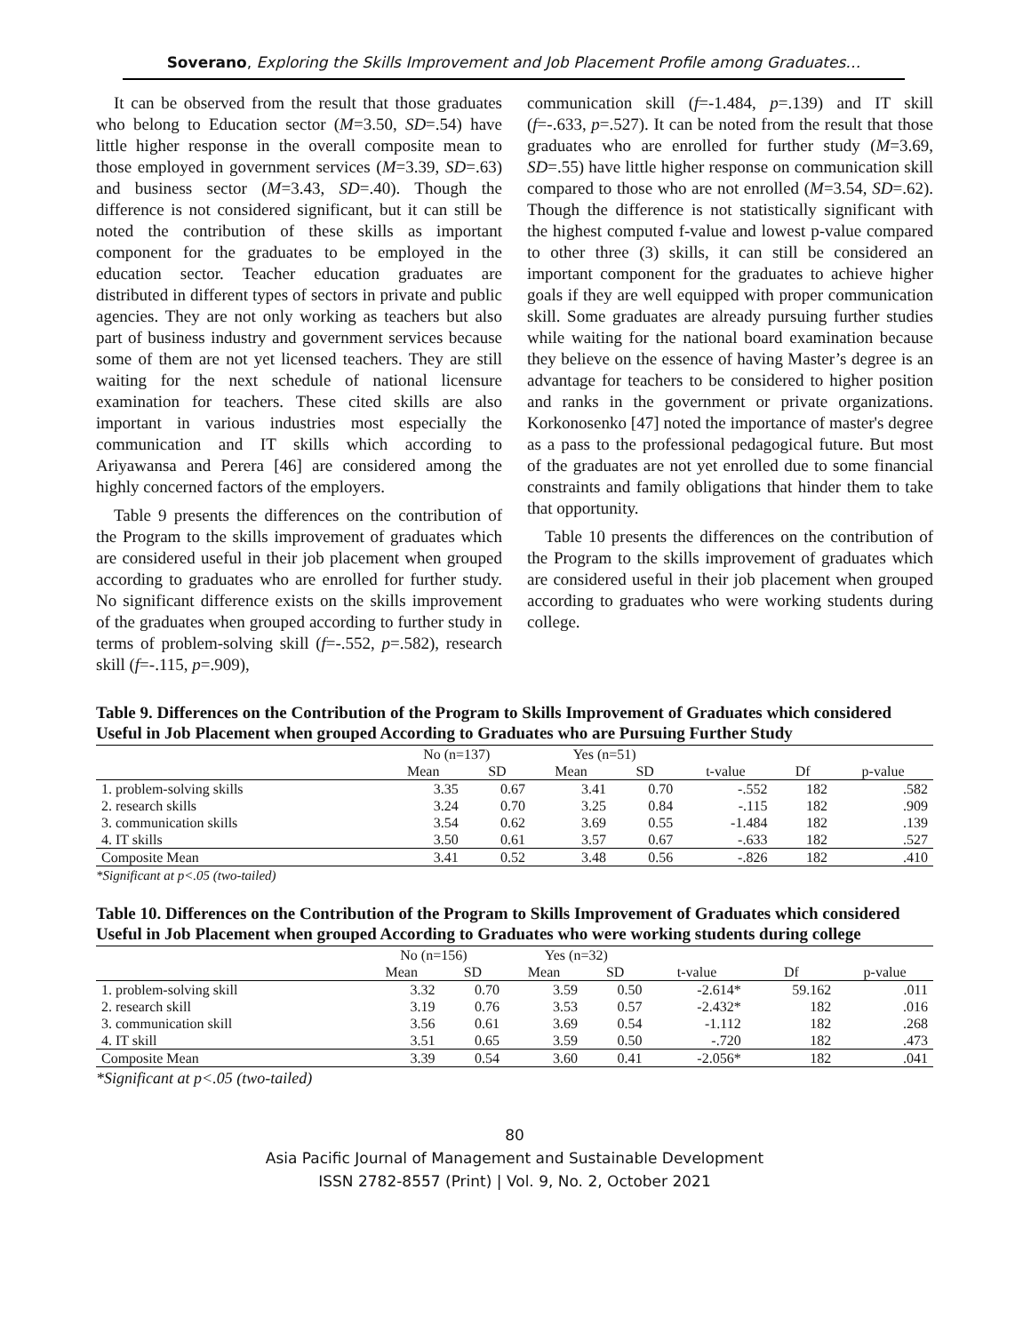Soverano, Exploring the Skills Improvement and Job Placement Profile among Graduates…
It can be observed from the result that those graduates who belong to Education sector (M=3.50, SD=.54) have little higher response in the overall composite mean to those employed in government services (M=3.39, SD=.63) and business sector (M=3.43, SD=.40). Though the difference is not considered significant, but it can still be noted the contribution of these skills as important component for the graduates to be employed in the education sector. Teacher education graduates are distributed in different types of sectors in private and public agencies. They are not only working as teachers but also part of business industry and government services because some of them are not yet licensed teachers. They are still waiting for the next schedule of national licensure examination for teachers. These cited skills are also important in various industries most especially the communication and IT skills which according to Ariyawansa and Perera [46] are considered among the highly concerned factors of the employers.
Table 9 presents the differences on the contribution of the Program to the skills improvement of graduates which are considered useful in their job placement when grouped according to graduates who are enrolled for further study. No significant difference exists on the skills improvement of the graduates when grouped according to further study in terms of problem-solving skill (f=-.552, p=.582), research skill (f=-.115, p=.909),
communication skill (f=-1.484, p=.139) and IT skill (f=-.633, p=.527). It can be noted from the result that those graduates who are enrolled for further study (M=3.69, SD=.55) have little higher response on communication skill compared to those who are not enrolled (M=3.54, SD=.62). Though the difference is not statistically significant with the highest computed f-value and lowest p-value compared to other three (3) skills, it can still be considered an important component for the graduates to achieve higher goals if they are well equipped with proper communication skill. Some graduates are already pursuing further studies while waiting for the national board examination because they believe on the essence of having Master’s degree is an advantage for teachers to be considered to higher position and ranks in the government or private organizations. Korkonosenko [47] noted the importance of master's degree as a pass to the professional pedagogical future. But most of the graduates are not yet enrolled due to some financial constraints and family obligations that hinder them to take that opportunity.
Table 10 presents the differences on the contribution of the Program to the skills improvement of graduates which are considered useful in their job placement when grouped according to graduates who were working students during college.
Table 9. Differences on the Contribution of the Program to Skills Improvement of Graduates which considered Useful in Job Placement when grouped According to Graduates who are Pursuing Further Study
| | No (n=137) | | Yes (n=51) | | | | |
| --- | --- | --- | --- | --- | --- | --- | --- |
| | Mean | SD | Mean | SD | t-value | Df | p-value |
| 1. problem-solving skills | 3.35 | 0.67 | 3.41 | 0.70 | -.552 | 182 | .582 |
| 2. research skills | 3.24 | 0.70 | 3.25 | 0.84 | -.115 | 182 | .909 |
| 3. communication skills | 3.54 | 0.62 | 3.69 | 0.55 | -1.484 | 182 | .139 |
| 4. IT skills | 3.50 | 0.61 | 3.57 | 0.67 | -.633 | 182 | .527 |
| Composite Mean | 3.41 | 0.52 | 3.48 | 0.56 | -.826 | 182 | .410 |
*Significant at p<.05 (two-tailed)
Table 10. Differences on the Contribution of the Program to Skills Improvement of Graduates which considered Useful in Job Placement when grouped According to Graduates who were working students during college
| | No (n=156) | | Yes (n=32) | | | | |
| --- | --- | --- | --- | --- | --- | --- | --- |
| | Mean | SD | Mean | SD | t-value | Df | p-value |
| 1. problem-solving skill | 3.32 | 0.70 | 3.59 | 0.50 | -2.614* | 59.162 | .011 |
| 2. research skill | 3.19 | 0.76 | 3.53 | 0.57 | -2.432* | 182 | .016 |
| 3. communication skill | 3.56 | 0.61 | 3.69 | 0.54 | -1.112 | 182 | .268 |
| 4. IT skill | 3.51 | 0.65 | 3.59 | 0.50 | -.720 | 182 | .473 |
| Composite Mean | 3.39 | 0.54 | 3.60 | 0.41 | -2.056* | 182 | .041 |
*Significant at p<.05 (two-tailed)
80
Asia Pacific Journal of Management and Sustainable Development
ISSN 2782-8557 (Print) | Vol. 9, No. 2, October 2021